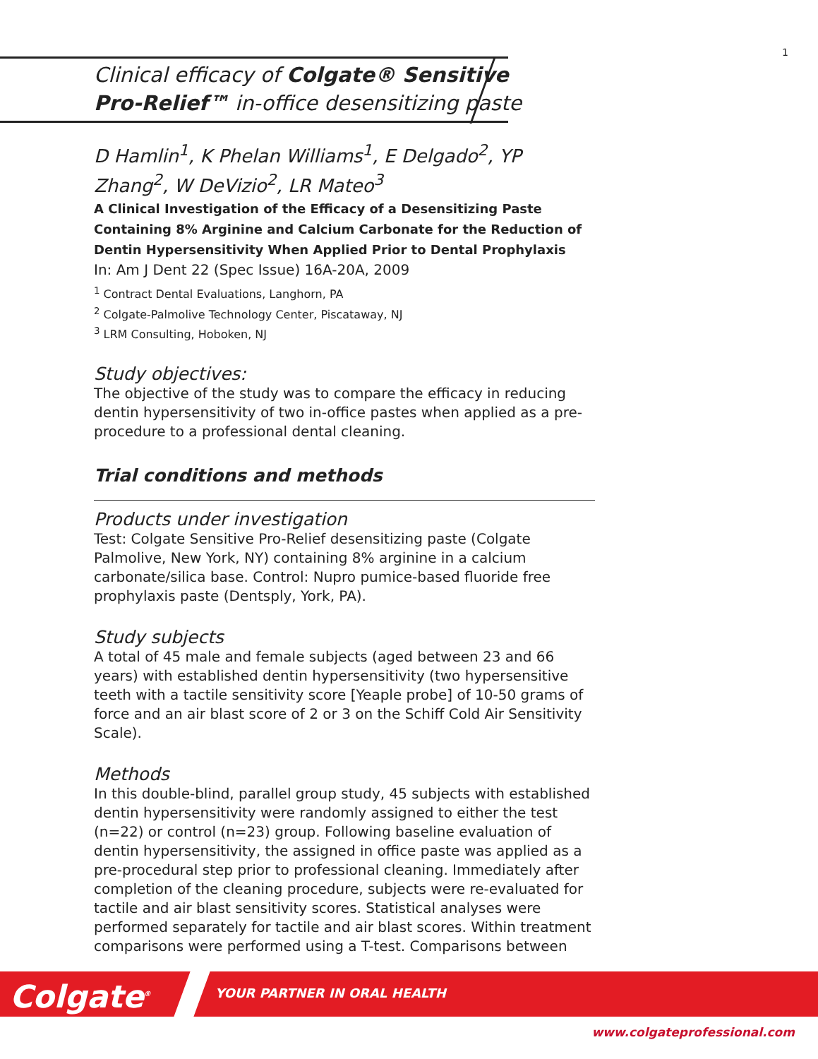1
Clinical efficacy of Colgate® Sensitive
Pro-Relief™ in-office desensitizing paste
D Hamlin<sup>1</sup>, K Phelan Williams<sup>1</sup>, E Delgado<sup>2</sup>, YP Zhang<sup>2</sup>, W DeVizio<sup>2</sup>, LR Mateo<sup>3</sup>
A Clinical Investigation of the Efficacy of a Desensitizing Paste Containing 8% Arginine and Calcium Carbonate for the Reduction of Dentin Hypersensitivity When Applied Prior to Dental Prophylaxis
In: Am J Dent 22 (Spec Issue) 16A-20A, 2009
<sup>1</sup> Contract Dental Evaluations, Langhorn, PA
<sup>2</sup> Colgate-Palmolive Technology Center, Piscataway, NJ
<sup>3</sup> LRM Consulting, Hoboken, NJ
Study objectives:
The objective of the study was to compare the efficacy in reducing dentin hypersensitivity of two in-office pastes when applied as a pre-procedure to a professional dental cleaning.
Trial conditions and methods
Products under investigation
Test: Colgate Sensitive Pro-Relief desensitizing paste (Colgate Palmolive, New York, NY) containing 8% arginine in a calcium carbonate/silica base. Control: Nupro pumice-based fluoride free prophylaxis paste (Dentsply, York, PA).
Study subjects
A total of 45 male and female subjects (aged between 23 and 66 years) with established dentin hypersensitivity (two hypersensitive teeth with a tactile sensitivity score [Yeaple probe] of 10-50 grams of force and an air blast score of 2 or 3 on the Schiff Cold Air Sensitivity Scale).
Methods
In this double-blind, parallel group study, 45 subjects with established dentin hypersensitivity were randomly assigned to either the test (n=22) or control (n=23) group. Following baseline evaluation of dentin hypersensitivity, the assigned in office paste was applied as a pre-procedural step prior to professional cleaning. Immediately after completion of the cleaning procedure, subjects were re-evaluated for tactile and air blast sensitivity scores. Statistical analyses were performed separately for tactile and air blast scores. Within treatment comparisons were performed using a T-test. Comparisons between
Colgate<sup>®</sup> YOUR PARTNER IN ORAL HEALTH
www.colgateprofessional.com